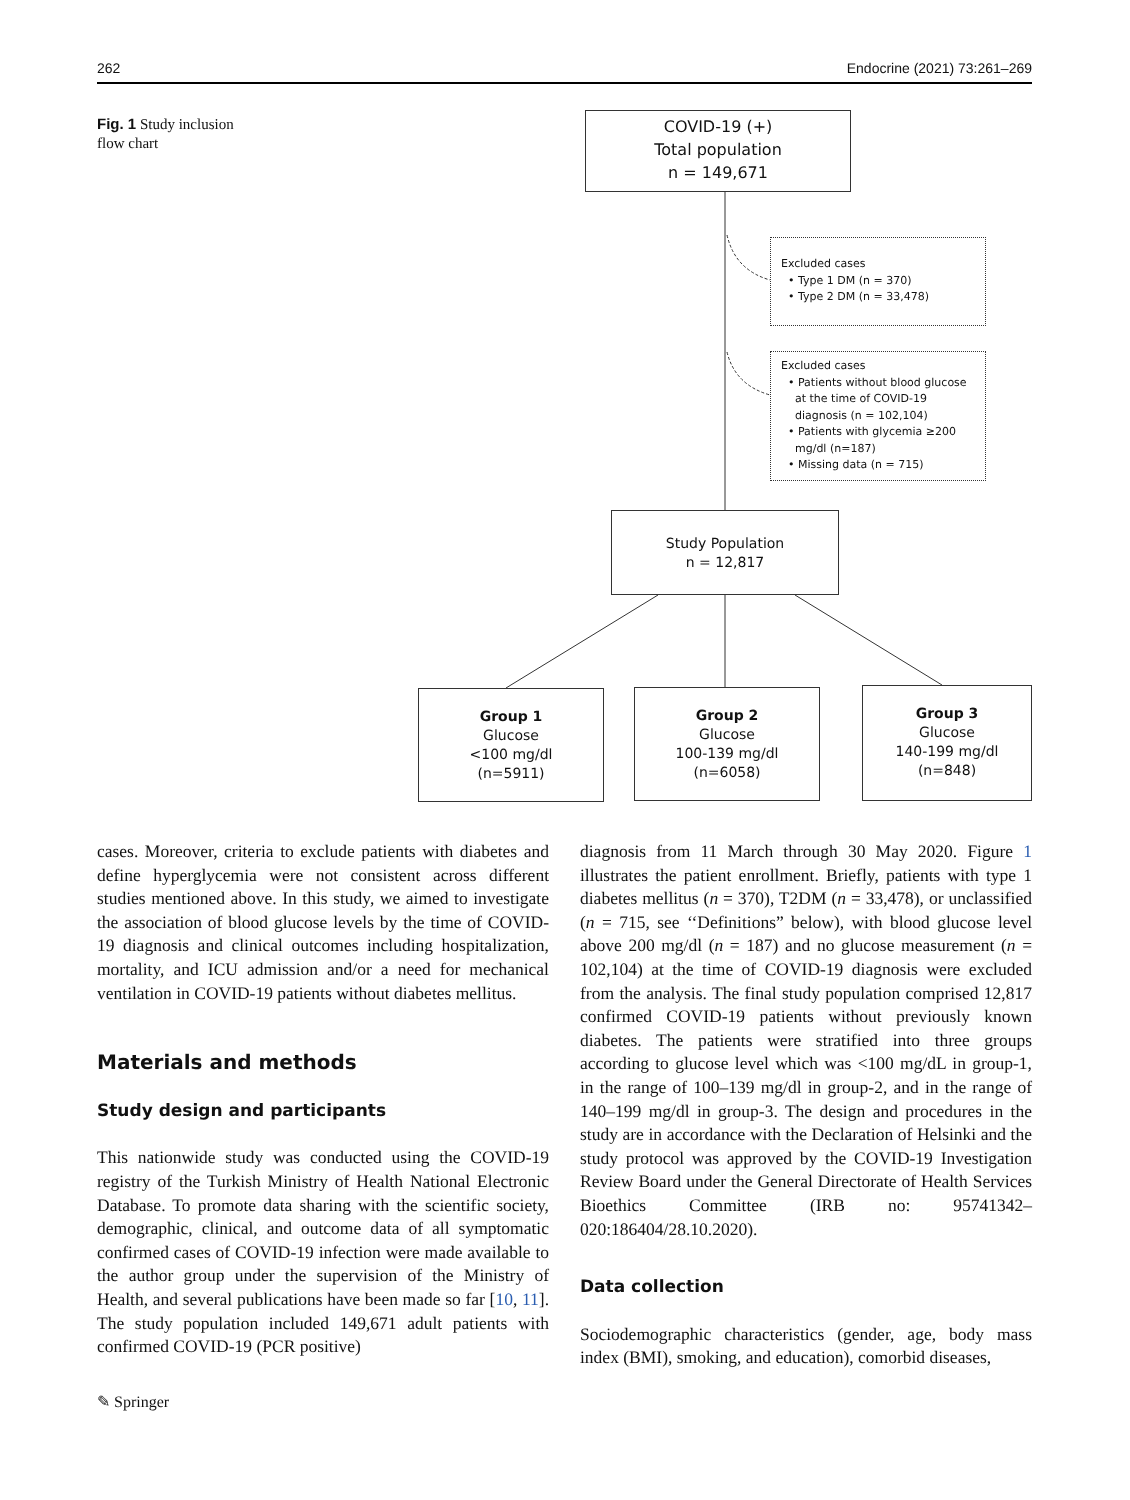262 Endocrine (2021) 73:261–269
Fig. 1 Study inclusion flow chart
COVID-19 (+)
Total population
n = 149,671
Excluded cases
• Type 1 DM (n = 370)
• Type 2 DM (n = 33,478)
Excluded cases
• Patients without blood glucose
at the time of COVID-19
diagnosis (n = 102,104)
• Patients with glycemia ≥200
mg/dl (n=187)
• Missing data (n = 715)
Study Population
n = 12,817
Group 1
Glucose
<100 mg/dl
(n=5911)
Group 2
Glucose
100-139 mg/dl
(n=6058)
Group 3
Glucose
140-199 mg/dl
(n=848)
cases. Moreover, criteria to exclude patients with diabetes and define hyperglycemia were not consistent across different studies mentioned above. In this study, we aimed to investigate the association of blood glucose levels by the time of COVID-19 diagnosis and clinical outcomes including hospitalization, mortality, and ICU admission and/or a need for mechanical ventilation in COVID-19 patients without diabetes mellitus.
Materials and methods
Study design and participants
This nationwide study was conducted using the COVID-19 registry of the Turkish Ministry of Health National Electronic Database. To promote data sharing with the scientific society, demographic, clinical, and outcome data of all symptomatic confirmed cases of COVID-19 infection were made available to the author group under the supervision of the Ministry of Health, and several publications have been made so far [10, 11]. The study population included 149,671 adult patients with confirmed COVID-19 (PCR positive)
diagnosis from 11 March through 30 May 2020. Figure 1 illustrates the patient enrollment. Briefly, patients with type 1 diabetes mellitus (n = 370), T2DM (n = 33,478), or unclassified (n = 715, see ‘‘Definitions” below), with blood glucose level above 200 mg/dl (n = 187) and no glucose measurement (n = 102,104) at the time of COVID-19 diagnosis were excluded from the analysis. The final study population comprised 12,817 confirmed COVID-19 patients without previously known diabetes. The patients were stratified into three groups according to glucose level which was <100 mg/dL in group-1, in the range of 100–139 mg/dl in group-2, and in the range of 140–199 mg/dl in group-3. The design and procedures in the study are in accordance with the Declaration of Helsinki and the study protocol was approved by the COVID-19 Investigation Review Board under the General Directorate of Health Services Bioethics Committee (IRB no: 95741342–020:186404/28.10.2020).
Data collection
Sociodemographic characteristics (gender, age, body mass index (BMI), smoking, and education), comorbid diseases,
✎ Springer